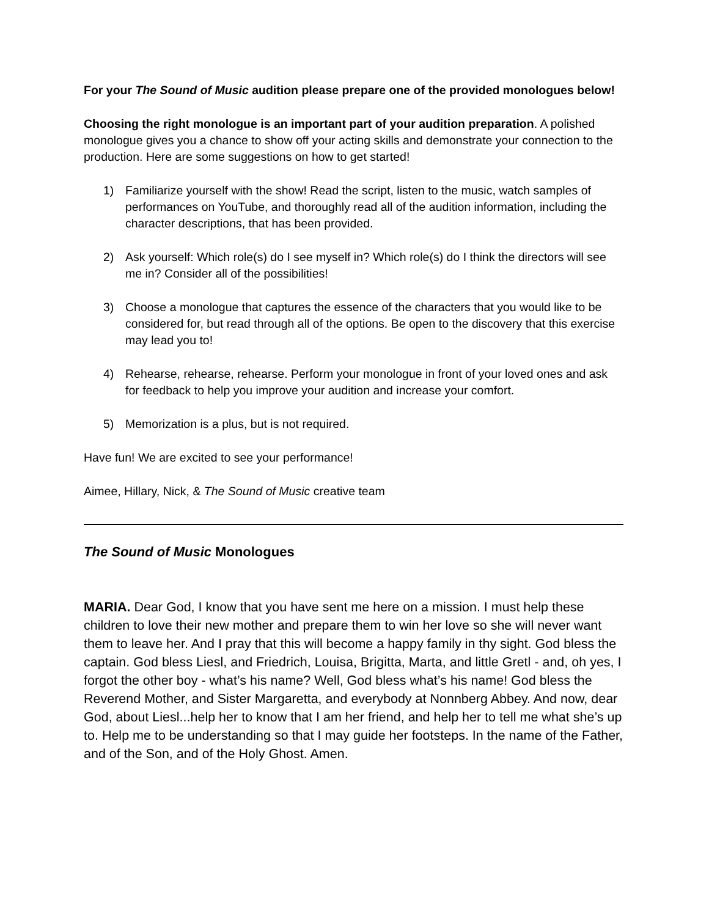For your The Sound of Music audition please prepare one of the provided monologues below!
Choosing the right monologue is an important part of your audition preparation. A polished monologue gives you a chance to show off your acting skills and demonstrate your connection to the production. Here are some suggestions on how to get started!
1) Familiarize yourself with the show! Read the script, listen to the music, watch samples of performances on YouTube, and thoroughly read all of the audition information, including the character descriptions, that has been provided.
2) Ask yourself: Which role(s) do I see myself in? Which role(s) do I think the directors will see me in? Consider all of the possibilities!
3) Choose a monologue that captures the essence of the characters that you would like to be considered for, but read through all of the options. Be open to the discovery that this exercise may lead you to!
4) Rehearse, rehearse, rehearse. Perform your monologue in front of your loved ones and ask for feedback to help you improve your audition and increase your comfort.
5) Memorization is a plus, but is not required.
Have fun! We are excited to see your performance!
Aimee, Hillary, Nick, & The Sound of Music creative team
The Sound of Music Monologues
MARIA. Dear God, I know that you have sent me here on a mission. I must help these children to love their new mother and prepare them to win her love so she will never want them to leave her. And I pray that this will become a happy family in thy sight. God bless the captain. God bless Liesl, and Friedrich, Louisa, Brigitta, Marta, and little Gretl - and, oh yes, I forgot the other boy - what’s his name? Well, God bless what’s his name! God bless the Reverend Mother, and Sister Margaretta, and everybody at Nonnberg Abbey. And now, dear God, about Liesl...help her to know that I am her friend, and help her to tell me what she’s up to. Help me to be understanding so that I may guide her footsteps. In the name of the Father, and of the Son, and of the Holy Ghost. Amen.